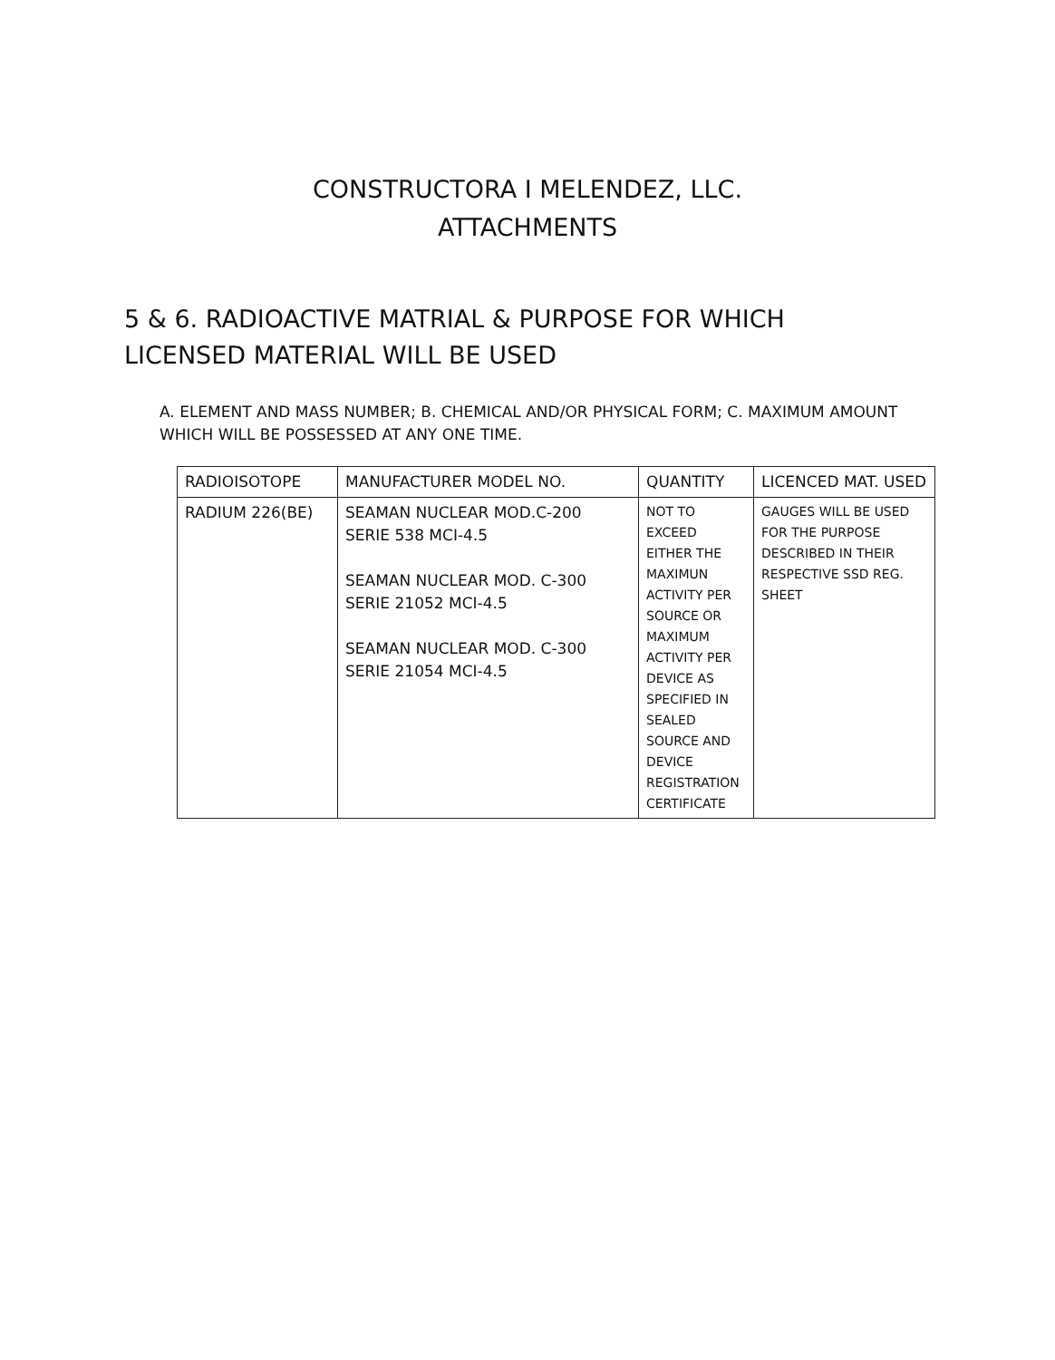CONSTRUCTORA I MELENDEZ, LLC.
ATTACHMENTS
5 & 6. RADIOACTIVE MATRIAL & PURPOSE FOR WHICH LICENSED MATERIAL WILL BE USED
A. ELEMENT AND MASS NUMBER; B. CHEMICAL AND/OR PHYSICAL FORM; C. MAXIMUM AMOUNT WHICH WILL BE POSSESSED AT ANY ONE TIME.
| RADIOISOTOPE | MANUFACTURER MODEL NO. | QUANTITY | LICENCED MAT. USED |
| RADIUM 226(BE) | SEAMAN NUCLEAR MOD.C-200 SERIE 538 MCI-4.5 SEAMAN NUCLEAR MOD. C-300 SERIE 21052 MCI-4.5 SEAMAN NUCLEAR MOD. C-300 SERIE 21054 MCI-4.5 | NOT TO EXCEED EITHER THE MAXIMUN ACTIVITY PER SOURCE OR MAXIMUM ACTIVITY PER DEVICE AS SPECIFIED IN SEALED SOURCE AND DEVICE REGISTRATION CERTIFICATE | GAUGES WILL BE USED FOR THE PURPOSE DESCRIBED IN THEIR RESPECTIVE SSD REG. SHEET |